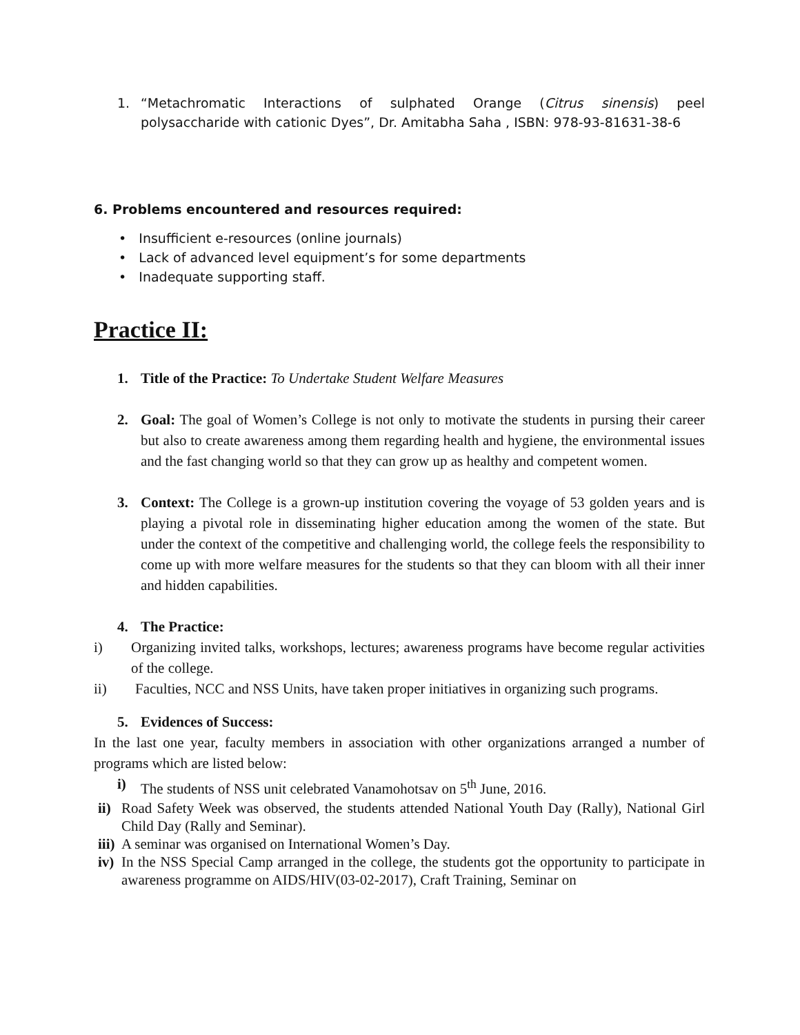1. “Metachromatic Interactions of sulphated Orange (Citrus sinensis) peel polysaccharide with cationic Dyes”, Dr. Amitabha Saha , ISBN: 978-93-81631-38-6
6. Problems encountered and resources required:
• Insufficient e-resources (online journals)
• Lack of advanced level equipment’s for some departments
• Inadequate supporting staff.
Practice II:
1. Title of the Practice: To Undertake Student Welfare Measures
2. Goal: The goal of Women’s College is not only to motivate the students in pursing their career but also to create awareness among them regarding health and hygiene, the environmental issues and the fast changing world so that they can grow up as healthy and competent women.
3. Context: The College is a grown-up institution covering the voyage of 53 golden years and is playing a pivotal role in disseminating higher education among the women of the state. But under the context of the competitive and challenging world, the college feels the responsibility to come up with more welfare measures for the students so that they can bloom with all their inner and hidden capabilities.
4. The Practice:
i) Organizing invited talks, workshops, lectures; awareness programs have become regular activities of the college.
ii) Faculties, NCC and NSS Units, have taken proper initiatives in organizing such programs.
5. Evidences of Success:
In the last one year, faculty members in association with other organizations arranged a number of programs which are listed below:
i) The students of NSS unit celebrated Vanamohotsav on 5<sup>th</sup> June, 2016.
ii)
Road Safety Week was observed, the students attended National Youth Day (Rally), National Girl Child Day (Rally and Seminar).
iii)
A seminar was organised on International Women’s Day.
iv)
In the NSS Special Camp arranged in the college, the students got the opportunity to participate in awareness programme on AIDS/HIV(03-02-2017), Craft Training, Seminar on